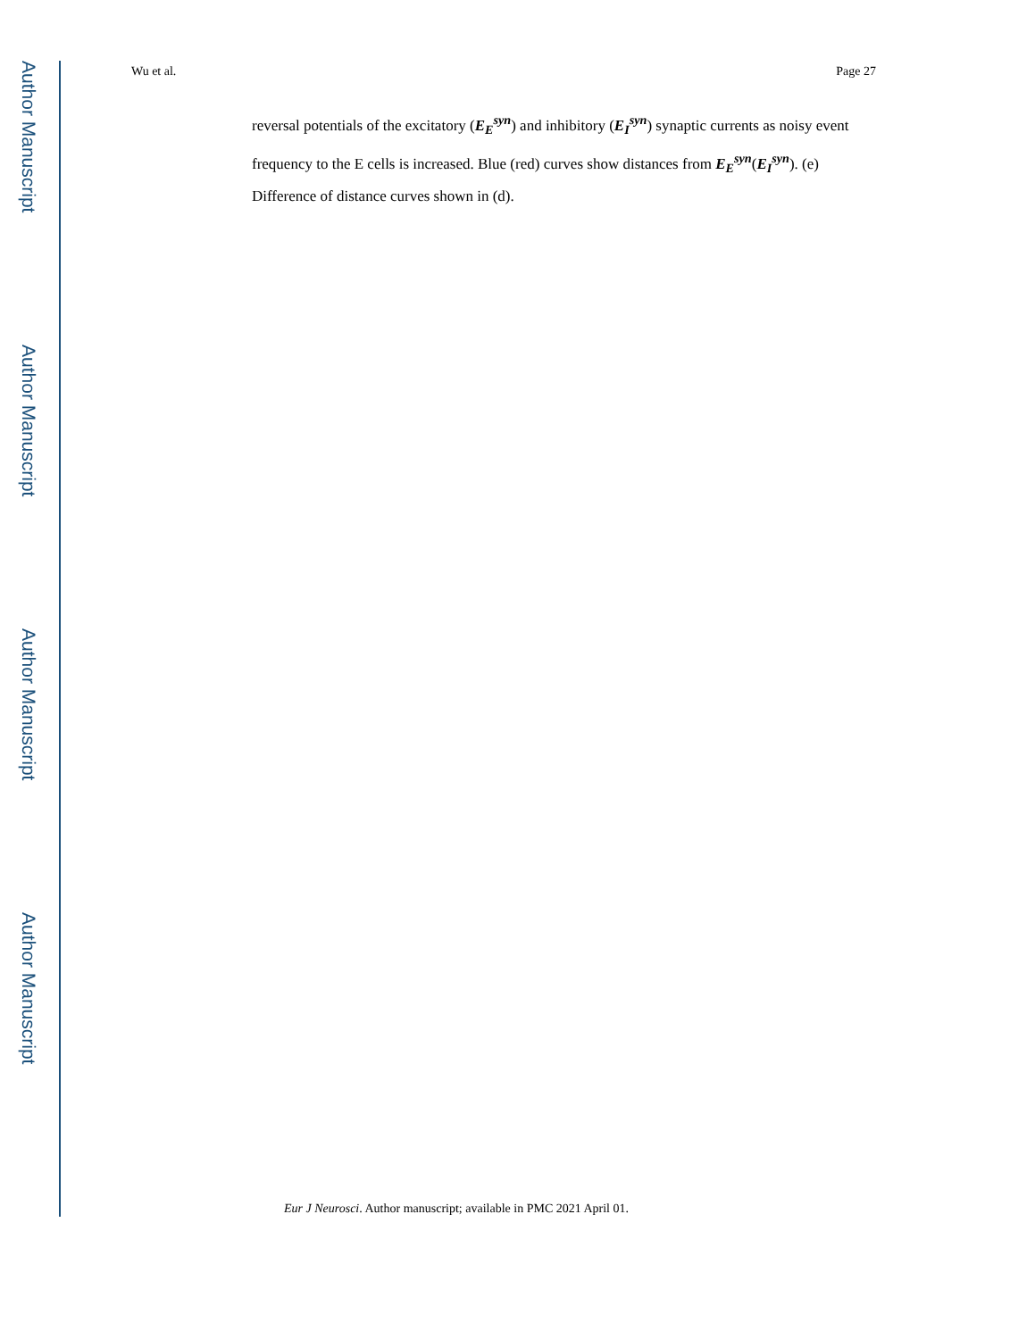Author Manuscript
Author Manuscript
Author Manuscript
Author Manuscript
Wu et al. Page 27
reversal potentials of the excitatory (E<sub>E</sub><sup>syn</sup>) and inhibitory (E<sub>I</sub><sup>syn</sup>) synaptic currents as noisy event frequency to the E cells is increased. Blue (red) curves show distances from E<sub>E</sub><sup>syn</sup>(E<sub>I</sub><sup>syn</sup>). (e) Difference of distance curves shown in (d).
Eur J Neurosci. Author manuscript; available in PMC 2021 April 01.